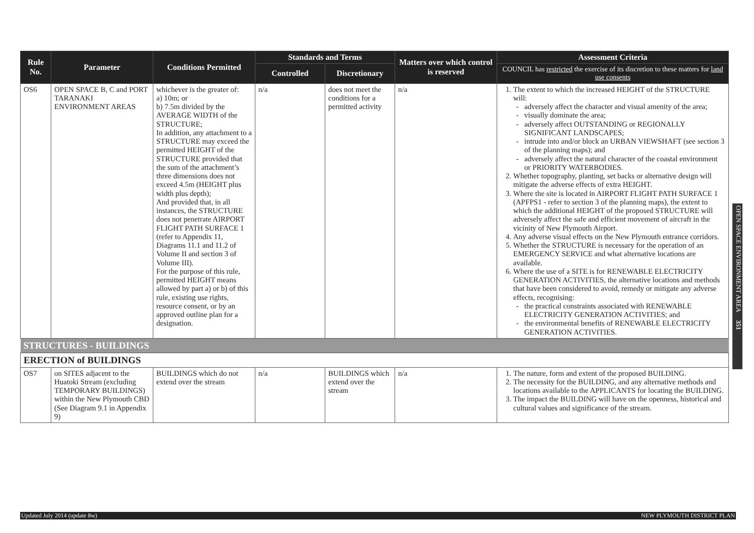| Rule No. | Parameter | Conditions Permitted | Standards and Terms | | Matters over which control is reserved | Assessment Criteria |
| --- | --- | --- | --- | --- | --- | --- |
| | | | Controlled | Discretionary | | COUNCIL has restricted the exercise of its discretion to these matters for land use consents |
| OS6 | OPEN SPACE B, C and PORT TARANAKI ENVIRONMENT AREAS | whichever is the greater of: a) 10m; or b) 7.5m divided by the AVERAGE WIDTH of the STRUCTURE; In addition, any attachment to a STRUCTURE may exceed the permitted HEIGHT of the STRUCTURE provided that the sum of the attachment’s three dimensions does not exceed 4.5m (HEIGHT plus width plus depth); And provided that, in all instances, the STRUCTURE does not penetrate AIRPORT FLIGHT PATH SURFACE 1 (refer to Appendix 11, Diagrams 11.1 and 11.2 of Volume II and section 3 of Volume III). For the purpose of this rule, permitted HEIGHT means allowed by part a) or b) of this rule, existing use rights, resource consent, or by an approved outline plan for a designation. | n/a | does not meet the conditions for a permitted activity | n/a | 1. The extent to which the increased HEIGHT of the STRUCTURE will: adversely affect the character and visual amenity of the area; visually dominate the area; adversely affect OUTSTANDING or REGIONALLY SIGNIFICANT LANDSCAPES; intrude into and/or block an URBAN VIEWSHAFT (see section 3 of the planning maps); and adversely affect the natural character of the coastal environment or PRIORITY WATERBODIES. 2. Whether topography, planting, set backs or alternative design will mitigate the adverse effects of extra HEIGHT. 3. Where the site is located in AIRPORT FLIGHT PATH SURFACE 1 (APFPS1 - refer to section 3 of the planning maps), the extent to which the additional HEIGHT of the proposed STRUCTURE will adversely affect the safe and efficient movement of aircraft in the vicinity of New Plymouth Airport. 4. Any adverse visual effects on the New Plymouth entrance corridors. 5. Whether the STRUCTURE is necessary for the operation of an EMERGENCY SERVICE and what alternative locations are available. 6. Where the use of a SITE is for RENEWABLE ELECTRICITY GENERATION ACTIVITIES, the alternative locations and methods that have been considered to avoid, remedy or mitigate any adverse effects, recognising: the practical constraints associated with RENEWABLE ELECTRICITY GENERATION ACTIVITIES; and the environmental benefits of RENEWABLE ELECTRICITY GENERATION ACTIVITIES. |
| STRUCTURES - BUILDINGS | | | | | | |
| ERECTION of BUILDINGS | | | | | | |
| OS7 | on SITES adjacent to the Huatoki Stream (excluding TEMPORARY BUILDINGS) within the New Plymouth CBD (See Diagram 9.1 in Appendix 9) | BUILDINGS which do not extend over the stream | n/a | BUILDINGS which extend over the stream | n/a | 1. The nature, form and extent of the proposed BUILDING. 2. The necessity for the BUILDING, and any alternative methods and locations available to the APPLICANTS for locating the BUILDING. 3. The impact the BUILDING will have on the openness, historical and cultural values and significance of the stream. |
OPEN SPACE ENVIRONMENT AREA 351
Updated July 2014 (update 8w) NEW PLYMOUTH DISTRICT PLAN